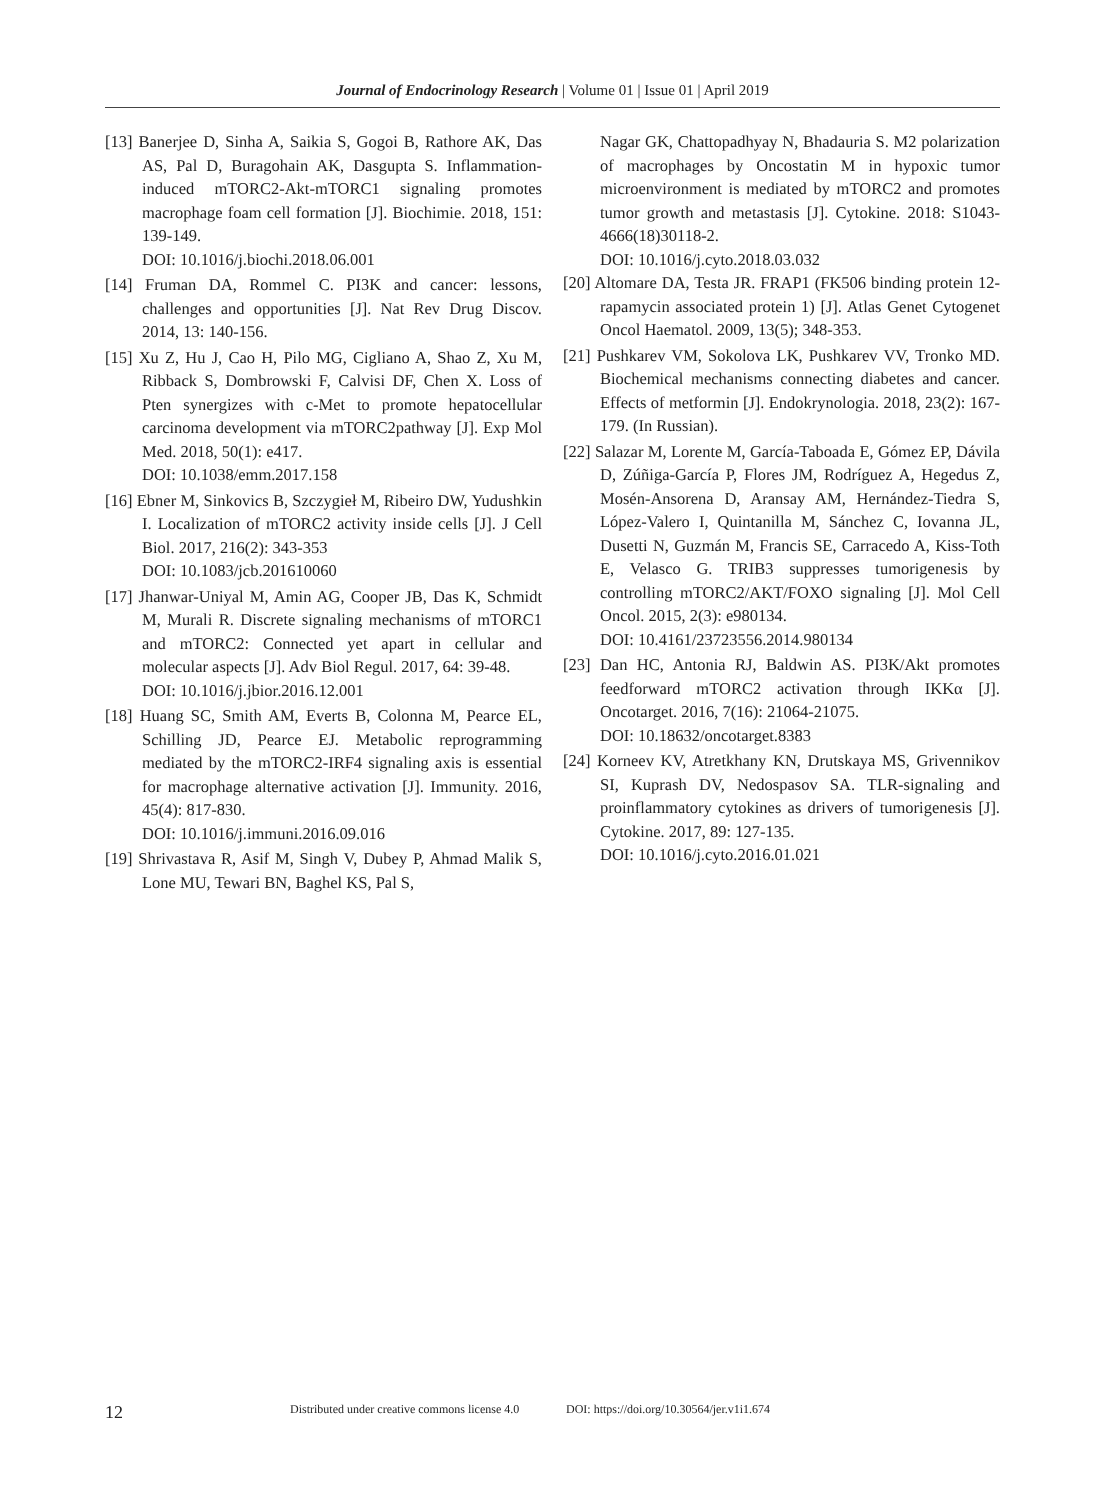Journal of Endocrinology Research | Volume 01 | Issue 01 | April 2019
[13] Banerjee D, Sinha A, Saikia S, Gogoi B, Rathore AK, Das AS, Pal D, Buragohain AK, Dasgupta S. Inflammation-induced mTORC2-Akt-mTORC1 signaling promotes macrophage foam cell formation [J]. Biochimie. 2018, 151: 139-149.
DOI: 10.1016/j.biochi.2018.06.001
[14] Fruman DA, Rommel C. PI3K and cancer: lessons, challenges and opportunities [J]. Nat Rev Drug Discov. 2014, 13: 140-156.
[15] Xu Z, Hu J, Cao H, Pilo MG, Cigliano A, Shao Z, Xu M, Ribback S, Dombrowski F, Calvisi DF, Chen X. Loss of Pten synergizes with c-Met to promote hepatocellular carcinoma development via mTORC2pathway [J]. Exp Mol Med. 2018, 50(1): e417.
DOI: 10.1038/emm.2017.158
[16] Ebner M, Sinkovics B, Szczygieł M, Ribeiro DW, Yudushkin I. Localization of mTORC2 activity inside cells [J]. J Cell Biol. 2017, 216(2): 343-353
DOI: 10.1083/jcb.201610060
[17] Jhanwar-Uniyal M, Amin AG, Cooper JB, Das K, Schmidt M, Murali R. Discrete signaling mechanisms of mTORC1 and mTORC2: Connected yet apart in cellular and molecular aspects [J]. Adv Biol Regul. 2017, 64: 39-48.
DOI: 10.1016/j.jbior.2016.12.001
[18] Huang SC, Smith AM, Everts B, Colonna M, Pearce EL, Schilling JD, Pearce EJ. Metabolic reprogramming mediated by the mTORC2-IRF4 signaling axis is essential for macrophage alternative activation [J]. Immunity. 2016, 45(4): 817-830.
DOI: 10.1016/j.immuni.2016.09.016
[19] Shrivastava R, Asif M, Singh V, Dubey P, Ahmad Malik S, Lone MU, Tewari BN, Baghel KS, Pal S,
Nagar GK, Chattopadhyay N, Bhadauria S. M2 polarization of macrophages by Oncostatin M in hypoxic tumor microenvironment is mediated by mTORC2 and promotes tumor growth and metastasis [J]. Cytokine. 2018: S1043-4666(18)30118-2.
DOI: 10.1016/j.cyto.2018.03.032
[20] Altomare DA, Testa JR. FRAP1 (FK506 binding protein 12-rapamycin associated protein 1) [J]. Atlas Genet Cytogenet Oncol Haematol. 2009, 13(5); 348-353.
[21] Pushkarev VM, Sokolova LK, Pushkarev VV, Tronko MD. Biochemical mechanisms connecting diabetes and cancer. Effects of metformin [J]. Endokrynologia. 2018, 23(2): 167-179. (In Russian).
[22] Salazar M, Lorente M, García-Taboada E, Gómez EP, Dávila D, Zúñiga-García P, Flores JM, Rodríguez A, Hegedus Z, Mosén-Ansorena D, Aransay AM, Hernández-Tiedra S, López-Valero I, Quintanilla M, Sánchez C, Iovanna JL, Dusetti N, Guzmán M, Francis SE, Carracedo A, Kiss-Toth E, Velasco G. TRIB3 suppresses tumorigenesis by controlling mTORC2/AKT/FOXO signaling [J]. Mol Cell Oncol. 2015, 2(3): e980134.
DOI: 10.4161/23723556.2014.980134
[23] Dan HC, Antonia RJ, Baldwin AS. PI3K/Akt promotes feedforward mTORC2 activation through IKKα [J]. Oncotarget. 2016, 7(16): 21064-21075.
DOI: 10.18632/oncotarget.8383
[24] Korneev KV, Atretkhany KN, Drutskaya MS, Grivennikov SI, Kuprash DV, Nedospasov SA. TLR-signaling and proinflammatory cytokines as drivers of tumorigenesis [J]. Cytokine. 2017, 89: 127-135.
DOI: 10.1016/j.cyto.2016.01.021
12 Distributed under creative commons license 4.0 DOI: https://doi.org/10.30564/jer.v1i1.674